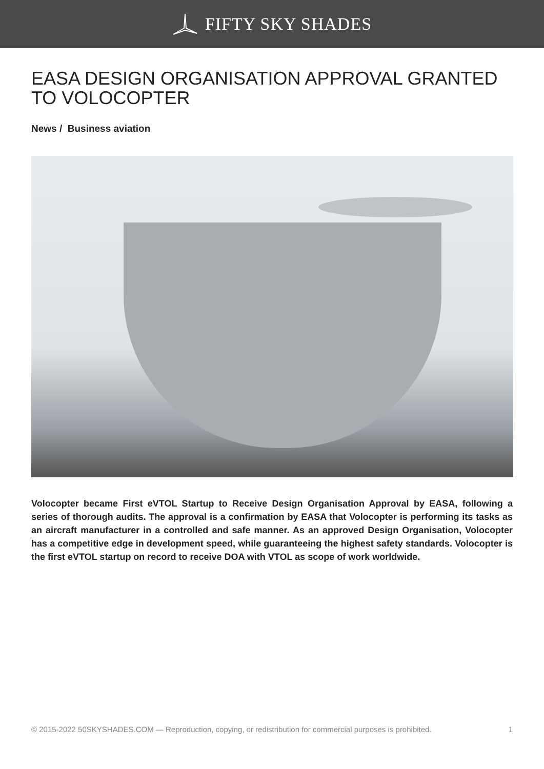FIFTY SKY SHADES
EASA DESIGN ORGANISATION APPROVAL GRANTED TO VOLOCOPTER
News / Business aviation
Volocopter became First eVTOL Startup to Receive Design Organisation Approval by EASA, following a series of thorough audits. The approval is a confirmation by EASA that Volocopter is performing its tasks as an aircraft manufacturer in a controlled and safe manner. As an approved Design Organisation, Volocopter has a competitive edge in development speed, while guaranteeing the highest safety standards. Volocopter is the first eVTOL startup on record to receive DOA with VTOL as scope of work worldwide.
© 2015-2022 50SKYSHADES.COM — Reproduction, copying, or redistribution for commercial purposes is prohibited. 1